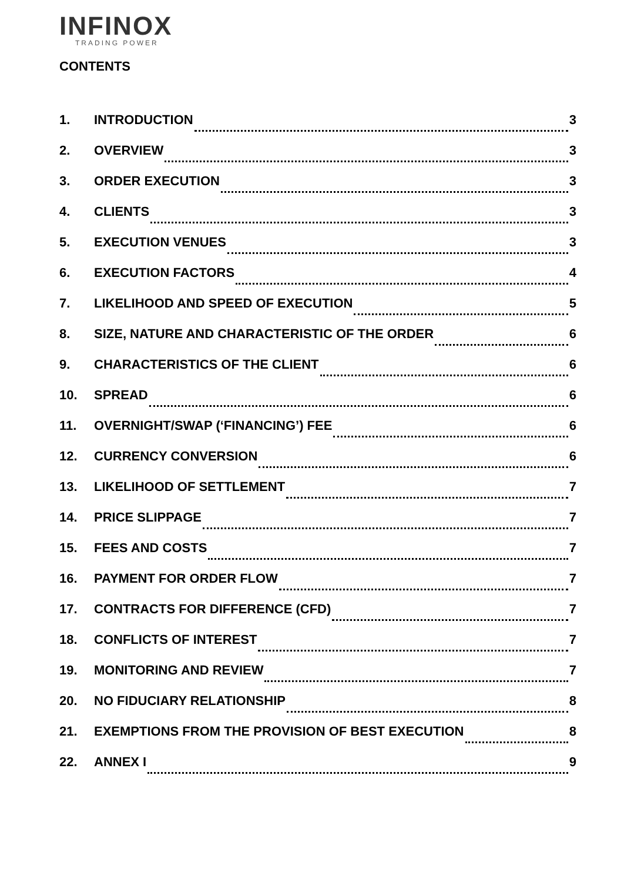INFINOX
TRADING POWER
CONTENTS
1. INTRODUCTION 3
2. OVERVIEW 3
3. ORDER EXECUTION 3
4. CLIENTS 3
5. EXECUTION VENUES 3
6. EXECUTION FACTORS 4
7. LIKELIHOOD AND SPEED OF EXECUTION 5
8. SIZE, NATURE AND CHARACTERISTIC OF THE ORDER 6
9. CHARACTERISTICS OF THE CLIENT 6
10. SPREAD 6
11. OVERNIGHT/SWAP (‘FINANCING’) FEE 6
12. CURRENCY CONVERSION 6
13. LIKELIHOOD OF SETTLEMENT 7
14. PRICE SLIPPAGE 7
15. FEES AND COSTS 7
16. PAYMENT FOR ORDER FLOW 7
17. CONTRACTS FOR DIFFERENCE (CFD) 7
18. CONFLICTS OF INTEREST 7
19. MONITORING AND REVIEW 7
20. NO FIDUCIARY RELATIONSHIP 8
21. EXEMPTIONS FROM THE PROVISION OF BEST EXECUTION 8
22. ANNEX I 9